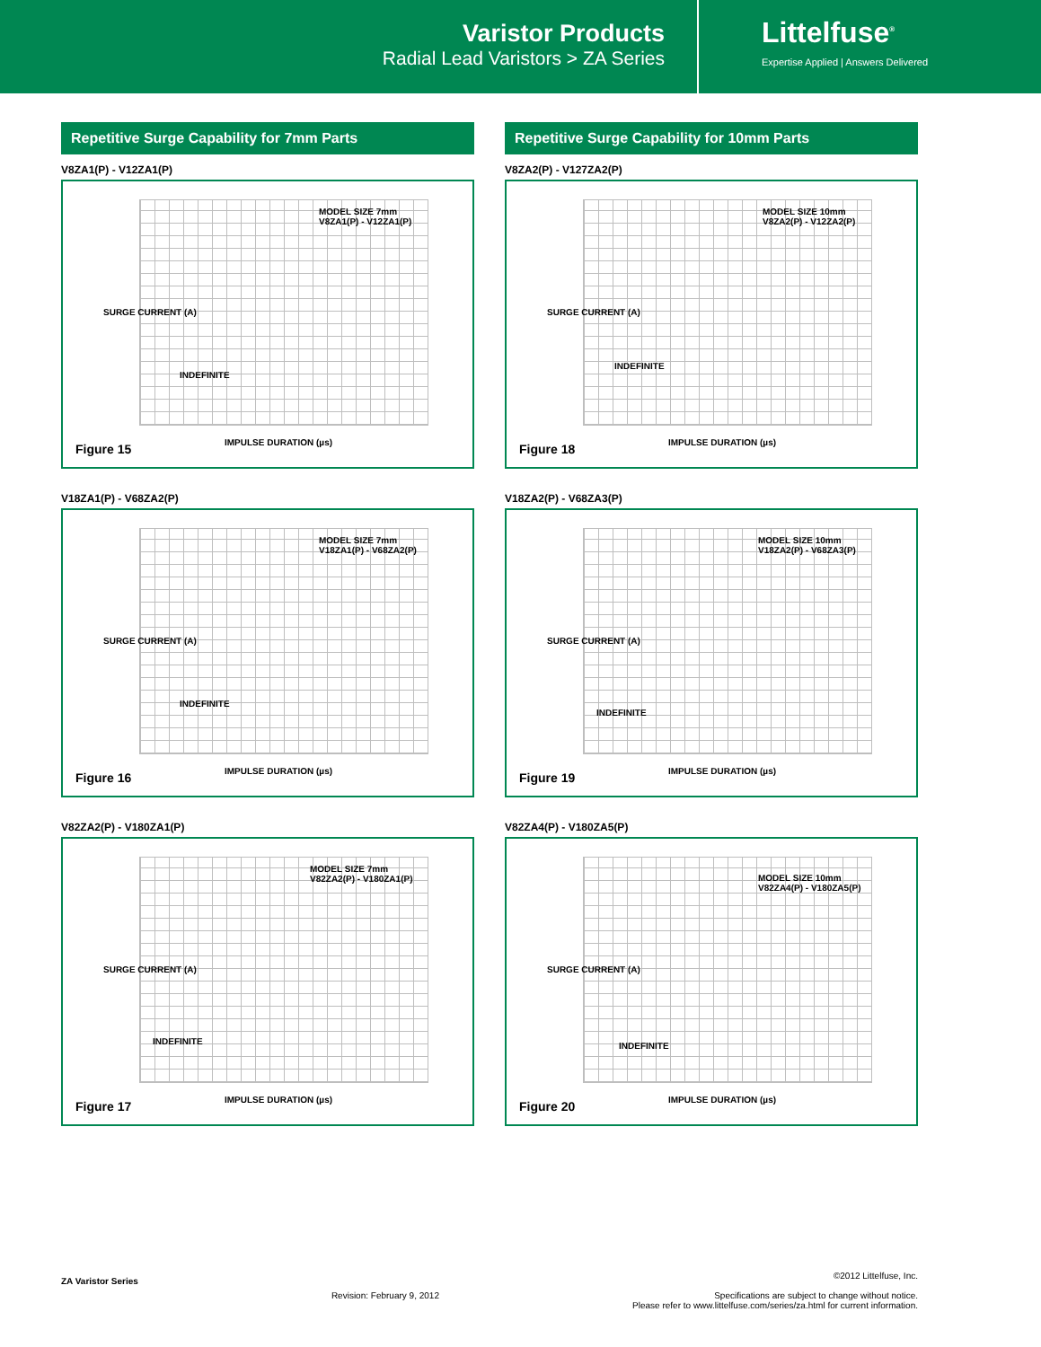Varistor Products
Radial Lead Varistors > ZA Series
Littelfuse<sup>®</sup>
Expertise Applied | Answers Delivered
Repetitive Surge Capability for 7mm Parts
V8ZA1(P) - V12ZA1(P)
MODEL SIZE 7mm
V8ZA1(P) - V12ZA1(P)
INDEFINITE
SURGE CURRENT (A)
IMPULSE DURATION (µs)
Figure 15
V18ZA1(P) - V68ZA2(P)
MODEL SIZE 7mm
V18ZA1(P) - V68ZA2(P)
INDEFINITE
SURGE CURRENT (A)
IMPULSE DURATION (µs)
Figure 16
V82ZA2(P) - V180ZA1(P)
MODEL SIZE 7mm
V82ZA2(P) - V180ZA1(P)
INDEFINITE
SURGE CURRENT (A)
IMPULSE DURATION (µs)
Figure 17
Repetitive Surge Capability for 10mm Parts
V8ZA2(P) - V127ZA2(P)
MODEL SIZE 10mm
V8ZA2(P) - V12ZA2(P)
INDEFINITE
SURGE CURRENT (A)
IMPULSE DURATION (µs)
Figure 18
V18ZA2(P) - V68ZA3(P)
MODEL SIZE 10mm
V18ZA2(P) - V68ZA3(P)
INDEFINITE
SURGE CURRENT (A)
IMPULSE DURATION (µs)
Figure 19
V82ZA4(P) - V180ZA5(P)
MODEL SIZE 10mm
V82ZA4(P) - V180ZA5(P)
INDEFINITE
SURGE CURRENT (A)
IMPULSE DURATION (µs)
Figure 20
ZA Varistor Series
Revision: February 9, 2012
©2012 Littelfuse, Inc.
Specifications are subject to change without notice.
Please refer to www.littelfuse.com/series/za.html for current information.